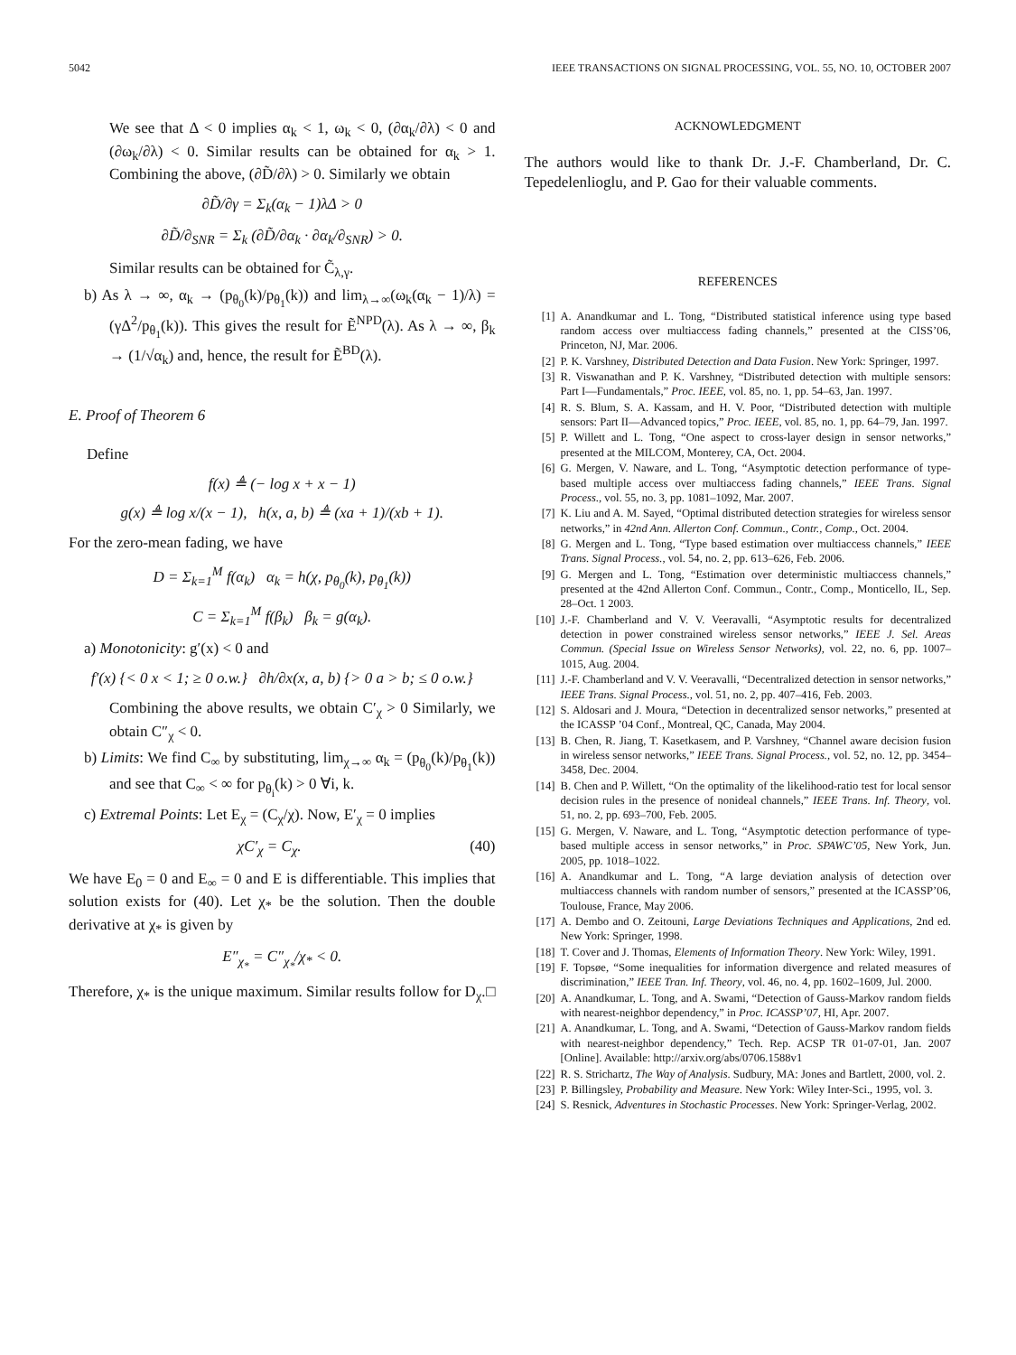5042 IEEE TRANSACTIONS ON SIGNAL PROCESSING, VOL. 55, NO. 10, OCTOBER 2007
We see that Δ < 0 implies α<sub>k</sub> < 1, ω<sub>k</sub> < 0, (∂α<sub>k</sub>/∂λ) < 0 and (∂ω<sub>k</sub>/∂λ) < 0. Similar results can be obtained for α<sub>k</sub> > 1. Combining the above, (∂D̃/∂λ) > 0. Similarly we obtain
∂D̃/∂γ = Σ<sub>k</sub>(α<sub>k</sub> − 1)λΔ > 0
∂D̃/∂<sub>SNR</sub> = Σ<sub>k</sub> (∂D̃/∂α<sub>k</sub> · ∂α<sub>k</sub>/∂<sub>SNR</sub>) > 0.
Similar results can be obtained for C̃<sub>λ,γ</sub>.
b) As λ → ∞, α<sub>k</sub> → (p<sub>θ<sub>0</sub></sub>(k)/p<sub>θ<sub>1</sub></sub>(k)) and lim<sub>λ→∞</sub>(ω<sub>k</sub>(α<sub>k</sub> − 1)/λ) = (γΔ<sup>2</sup>/p<sub>θ<sub>1</sub></sub>(k)). This gives the result for Ẽ<sup>NPD</sup>(λ). As λ → ∞, β<sub>k</sub> → (1/√α<sub>k</sub>) and, hence, the result for Ẽ<sup>BD</sup>(λ).
E. Proof of Theorem 6
Define
f(x) ≜ (− log x + x − 1)
g(x) ≜ log x/(x − 1), h(x, a, b) ≜ (xa + 1)/(xb + 1).
For the zero-mean fading, we have
D = Σ<sub>k=1</sub><sup>M</sup> f(α<sub>k</sub>) α<sub>k</sub> = h(χ, p<sub>θ<sub>0</sub></sub>(k), p<sub>θ<sub>1</sub></sub>(k))
C = Σ<sub>k=1</sub><sup>M</sup> f(β<sub>k</sub>) β<sub>k</sub> = g(α<sub>k</sub>).
a) Monotonicity: g′(x) < 0 and
f′(x) {< 0 x < 1; ≥ 0 o.w.} ∂h/∂x(x, a, b) {> 0 a > b; ≤ 0 o.w.}
Combining the above results, we obtain C′<sub>χ</sub> > 0 Similarly, we obtain C″<sub>χ</sub> < 0.
b) Limits: We find C<sub>∞</sub> by substituting, lim<sub>χ→∞</sub> α<sub>k</sub> = (p<sub>θ<sub>0</sub></sub>(k)/p<sub>θ<sub>1</sub></sub>(k)) and see that C<sub>∞</sub> < ∞ for p<sub>θ<sub>i</sub></sub>(k) > 0 ∀i, k.
c) Extremal Points: Let E<sub>χ</sub> = (C<sub>χ</sub>/χ). Now, E′<sub>χ</sub> = 0 implies
χC′<sub>χ</sub> = C<sub>χ</sub>. (40)
We have E<sub>0</sub> = 0 and E<sub>∞</sub> = 0 and E is differentiable. This implies that solution exists for (40). Let χ<sub>*</sub> be the solution. Then the double derivative at χ<sub>*</sub> is given by
E″<sub>χ<sub>*</sub></sub> = C″<sub>χ<sub>*</sub></sub>/χ<sub>*</sub> < 0.
Therefore, χ<sub>*</sub> is the unique maximum. Similar results follow for D<sub>χ</sub>. □
ACKNOWLEDGMENT
The authors would like to thank Dr. J.-F. Chamberland, Dr. C. Tepedelenlioglu, and P. Gao for their valuable comments.
REFERENCES
[1] A. Anandkumar and L. Tong, “Distributed statistical inference using type based random access over multiaccess fading channels,” presented at the CISS’06, Princeton, NJ, Mar. 2006.
[2] P. K. Varshney, Distributed Detection and Data Fusion. New York: Springer, 1997.
[3] R. Viswanathan and P. K. Varshney, “Distributed detection with multiple sensors: Part I—Fundamentals,” Proc. IEEE, vol. 85, no. 1, pp. 54–63, Jan. 1997.
[4] R. S. Blum, S. A. Kassam, and H. V. Poor, “Distributed detection with multiple sensors: Part II—Advanced topics,” Proc. IEEE, vol. 85, no. 1, pp. 64–79, Jan. 1997.
[5] P. Willett and L. Tong, “One aspect to cross-layer design in sensor networks,” presented at the MILCOM, Monterey, CA, Oct. 2004.
[6] G. Mergen, V. Naware, and L. Tong, “Asymptotic detection performance of type-based multiple access over multiaccess fading channels,” IEEE Trans. Signal Process., vol. 55, no. 3, pp. 1081–1092, Mar. 2007.
[7] K. Liu and A. M. Sayed, “Optimal distributed detection strategies for wireless sensor networks,” in 42nd Ann. Allerton Conf. Commun., Contr., Comp., Oct. 2004.
[8] G. Mergen and L. Tong, “Type based estimation over multiaccess channels,” IEEE Trans. Signal Process., vol. 54, no. 2, pp. 613–626, Feb. 2006.
[9] G. Mergen and L. Tong, “Estimation over deterministic multiaccess channels,” presented at the 42nd Allerton Conf. Commun., Contr., Comp., Monticello, IL, Sep. 28–Oct. 1 2003.
[10] J.-F. Chamberland and V. V. Veeravalli, “Asymptotic results for decentralized detection in power constrained wireless sensor networks,” IEEE J. Sel. Areas Commun. (Special Issue on Wireless Sensor Networks), vol. 22, no. 6, pp. 1007–1015, Aug. 2004.
[11] J.-F. Chamberland and V. V. Veeravalli, “Decentralized detection in sensor networks,” IEEE Trans. Signal Process., vol. 51, no. 2, pp. 407–416, Feb. 2003.
[12] S. Aldosari and J. Moura, “Detection in decentralized sensor networks,” presented at the ICASSP ’04 Conf., Montreal, QC, Canada, May 2004.
[13] B. Chen, R. Jiang, T. Kasetkasem, and P. Varshney, “Channel aware decision fusion in wireless sensor networks,” IEEE Trans. Signal Process., vol. 52, no. 12, pp. 3454–3458, Dec. 2004.
[14] B. Chen and P. Willett, “On the optimality of the likelihood-ratio test for local sensor decision rules in the presence of nonideal channels,” IEEE Trans. Inf. Theory, vol. 51, no. 2, pp. 693–700, Feb. 2005.
[15] G. Mergen, V. Naware, and L. Tong, “Asymptotic detection performance of type-based multiple access in sensor networks,” in Proc. SPAWC’05, New York, Jun. 2005, pp. 1018–1022.
[16] A. Anandkumar and L. Tong, “A large deviation analysis of detection over multiaccess channels with random number of sensors,” presented at the ICASSP’06, Toulouse, France, May 2006.
[17] A. Dembo and O. Zeitouni, Large Deviations Techniques and Applications, 2nd ed. New York: Springer, 1998.
[18] T. Cover and J. Thomas, Elements of Information Theory. New York: Wiley, 1991.
[19] F. Topsøe, “Some inequalities for information divergence and related measures of discrimination,” IEEE Tran. Inf. Theory, vol. 46, no. 4, pp. 1602–1609, Jul. 2000.
[20] A. Anandkumar, L. Tong, and A. Swami, “Detection of Gauss-Markov random fields with nearest-neighbor dependency,” in Proc. ICASSP’07, HI, Apr. 2007.
[21] A. Anandkumar, L. Tong, and A. Swami, “Detection of Gauss-Markov random fields with nearest-neighbor dependency,” Tech. Rep. ACSP TR 01-07-01, Jan. 2007 [Online]. Available: http://arxiv.org/abs/0706.1588v1
[22] R. S. Strichartz, The Way of Analysis. Sudbury, MA: Jones and Bartlett, 2000, vol. 2.
[23] P. Billingsley, Probability and Measure. New York: Wiley Inter-Sci., 1995, vol. 3.
[24] S. Resnick, Adventures in Stochastic Processes. New York: Springer-Verlag, 2002.